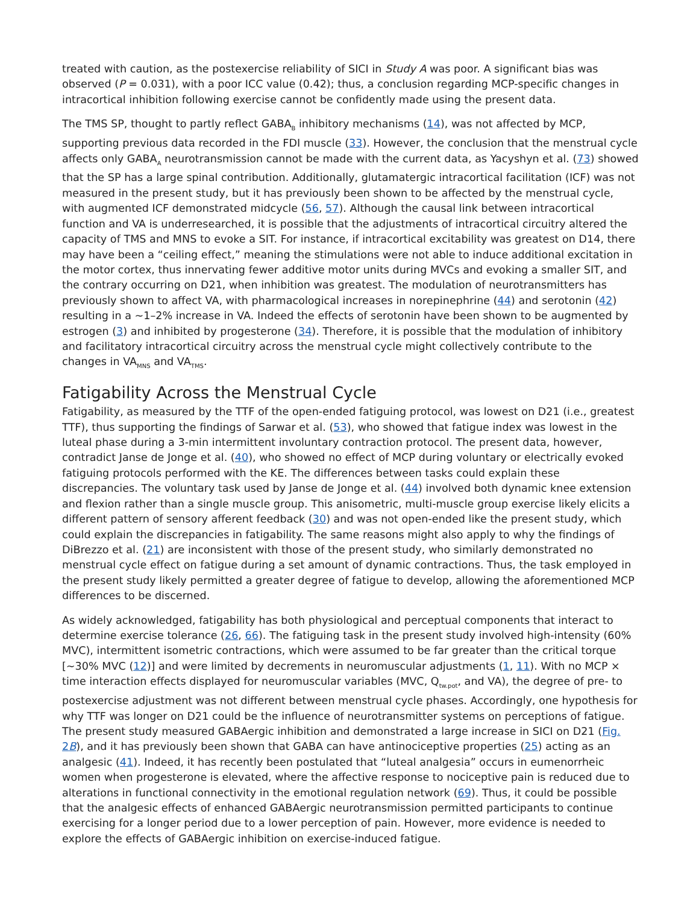treated with caution, as the postexercise reliability of SICI in Study A was poor. A significant bias was observed (P = 0.031), with a poor ICC value (0.42); thus, a conclusion regarding MCP-specific changes in intracortical inhibition following exercise cannot be confidently made using the present data.
The TMS SP, thought to partly reflect GABA<sub>B</sub> inhibitory mechanisms (14), was not affected by MCP, supporting previous data recorded in the FDI muscle (33). However, the conclusion that the menstrual cycle affects only GABA<sub>A</sub> neurotransmission cannot be made with the current data, as Yacyshyn et al. (73) showed that the SP has a large spinal contribution. Additionally, glutamatergic intracortical facilitation (ICF) was not measured in the present study, but it has previously been shown to be affected by the menstrual cycle, with augmented ICF demonstrated midcycle (56, 57). Although the causal link between intracortical function and VA is underresearched, it is possible that the adjustments of intracortical circuitry altered the capacity of TMS and MNS to evoke a SIT. For instance, if intracortical excitability was greatest on D14, there may have been a “ceiling effect,” meaning the stimulations were not able to induce additional excitation in the motor cortex, thus innervating fewer additive motor units during MVCs and evoking a smaller SIT, and the contrary occurring on D21, when inhibition was greatest. The modulation of neurotransmitters has previously shown to affect VA, with pharmacological increases in norepinephrine (44) and serotonin (42) resulting in a ~1–2% increase in VA. Indeed the effects of serotonin have been shown to be augmented by estrogen (3) and inhibited by progesterone (34). Therefore, it is possible that the modulation of inhibitory and facilitatory intracortical circuitry across the menstrual cycle might collectively contribute to the changes in VA<sub>MNS</sub> and VA<sub>TMS</sub>.
Fatigability Across the Menstrual Cycle
Fatigability, as measured by the TTF of the open-ended fatiguing protocol, was lowest on D21 (i.e., greatest TTF), thus supporting the findings of Sarwar et al. (53), who showed that fatigue index was lowest in the luteal phase during a 3-min intermittent involuntary contraction protocol. The present data, however, contradict Janse de Jonge et al. (40), who showed no effect of MCP during voluntary or electrically evoked fatiguing protocols performed with the KE. The differences between tasks could explain these discrepancies. The voluntary task used by Janse de Jonge et al. (44) involved both dynamic knee extension and flexion rather than a single muscle group. This anisometric, multi-muscle group exercise likely elicits a different pattern of sensory afferent feedback (30) and was not open-ended like the present study, which could explain the discrepancies in fatigability. The same reasons might also apply to why the findings of DiBrezzo et al. (21) are inconsistent with those of the present study, who similarly demonstrated no menstrual cycle effect on fatigue during a set amount of dynamic contractions. Thus, the task employed in the present study likely permitted a greater degree of fatigue to develop, allowing the aforementioned MCP differences to be discerned.
As widely acknowledged, fatigability has both physiological and perceptual components that interact to determine exercise tolerance (26, 66). The fatiguing task in the present study involved high-intensity (60% MVC), intermittent isometric contractions, which were assumed to be far greater than the critical torque [~30% MVC (12)] and were limited by decrements in neuromuscular adjustments (1, 11). With no MCP × time interaction effects displayed for neuromuscular variables (MVC, Q<sub>tw.pot</sub>, and VA), the degree of pre- to postexercise adjustment was not different between menstrual cycle phases. Accordingly, one hypothesis for why TTF was longer on D21 could be the influence of neurotransmitter systems on perceptions of fatigue. The present study measured GABAergic inhibition and demonstrated a large increase in SICI on D21 (Fig. 2B), and it has previously been shown that GABA can have antinociceptive properties (25) acting as an analgesic (41). Indeed, it has recently been postulated that “luteal analgesia” occurs in eumenorrheic women when progesterone is elevated, where the affective response to nociceptive pain is reduced due to alterations in functional connectivity in the emotional regulation network (69). Thus, it could be possible that the analgesic effects of enhanced GABAergic neurotransmission permitted participants to continue exercising for a longer period due to a lower perception of pain. However, more evidence is needed to explore the effects of GABAergic inhibition on exercise-induced fatigue.